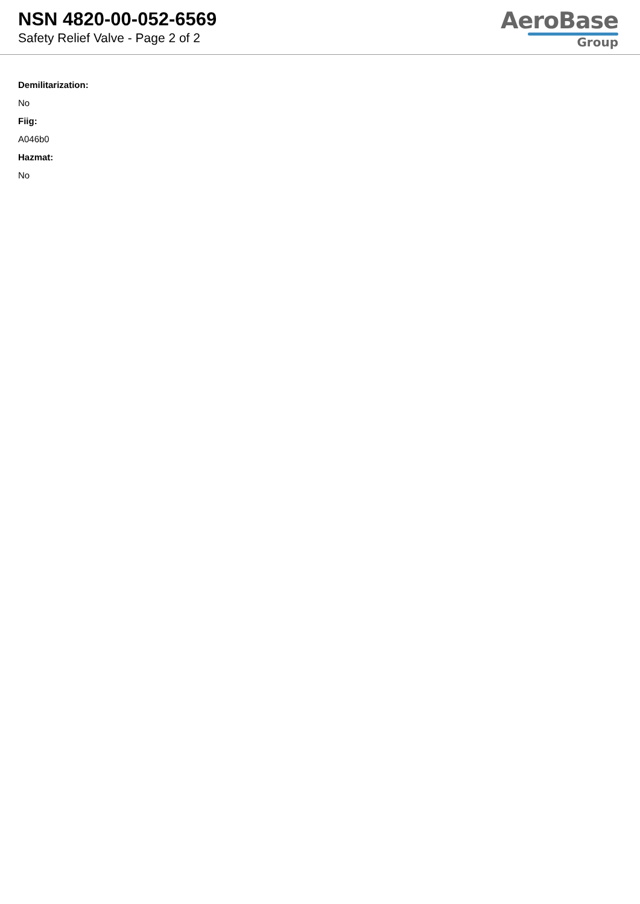NSN 4820-00-052-6569
Safety Relief Valve - Page 2 of 2
AeroBase
Group
Demilitarization:
No
Fiig:
A046b0
Hazmat:
No